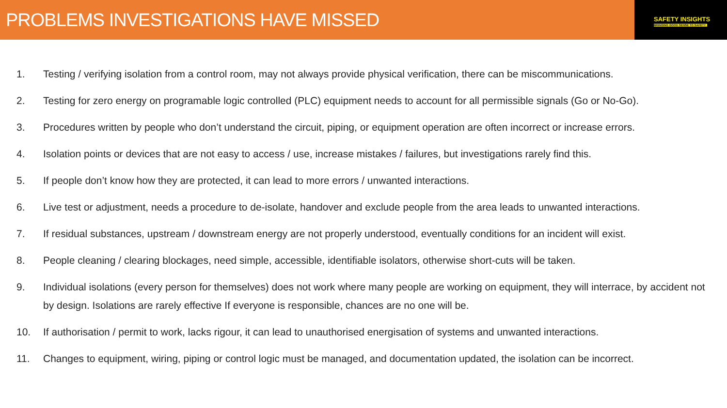PROBLEMS INVESTIGATIONS HAVE MISSED
SAFETY INSIGHTS
BRINGING GOOD SENSE TO SAFETY
1. Testing / verifying isolation from a control room, may not always provide physical verification, there can be miscommunications.
2. Testing for zero energy on programable logic controlled (PLC) equipment needs to account for all permissible signals (Go or No-Go).
3. Procedures written by people who don’t understand the circuit, piping, or equipment operation are often incorrect or increase errors.
4. Isolation points or devices that are not easy to access / use, increase mistakes / failures, but investigations rarely find this.
5. If people don’t know how they are protected, it can lead to more errors / unwanted interactions.
6. Live test or adjustment, needs a procedure to de-isolate, handover and exclude people from the area leads to unwanted interactions.
7. If residual substances, upstream / downstream energy are not properly understood, eventually conditions for an incident will exist.
8. People cleaning / clearing blockages, need simple, accessible, identifiable isolators, otherwise short-cuts will be taken.
9. Individual isolations (every person for themselves) does not work where many people are working on equipment, they will interrace, by accident not by design. Isolations are rarely effective If everyone is responsible, chances are no one will be.
10. If authorisation / permit to work, lacks rigour, it can lead to unauthorised energisation of systems and unwanted interactions.
11. Changes to equipment, wiring, piping or control logic must be managed, and documentation updated, the isolation can be incorrect.